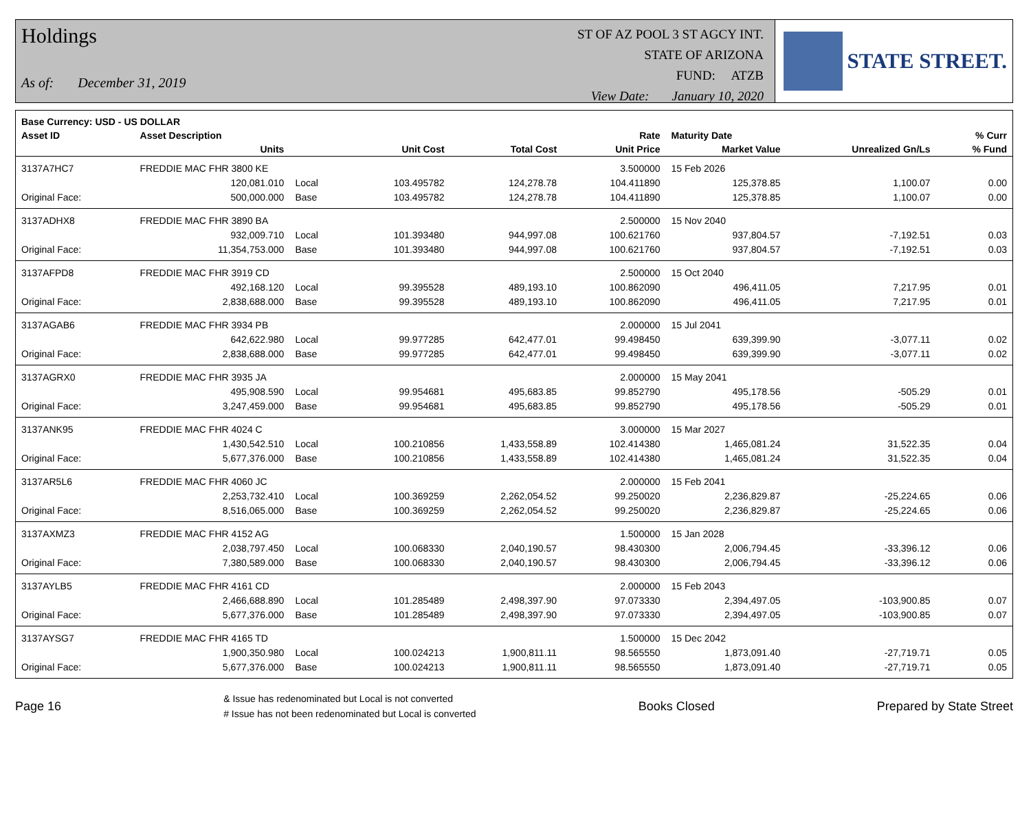Holdings
As of: December 31, 2019
ST OF AZ POOL 3 ST AGCY INT.
STATE OF ARIZONA
FUND: ATZB
View Date: January 10, 2020
STATE STREET.
| Base Currency: USD - US DOLLAR | | | | | | | | |
| --- | --- | --- | --- | --- | --- | --- | --- | --- |
| Asset ID | Asset Description | | | | Rate | Maturity Date | | % Curr |
| | Units | | Unit Cost | Total Cost | Unit Price | Market Value | Unrealized Gn/Ls | % Fund |
| 3137A7HC7 | FREDDIE MAC FHR 3800 KE | | | | 3.500000 | 15 Feb 2026 | | |
| | 120,081.010 | Local | 103.495782 | 124,278.78 | 104.411890 | 125,378.85 | 1,100.07 | 0.00 |
| Original Face: | 500,000.000 | Base | 103.495782 | 124,278.78 | 104.411890 | 125,378.85 | 1,100.07 | 0.00 |
| 3137ADHX8 | FREDDIE MAC FHR 3890 BA | | | | 2.500000 | 15 Nov 2040 | | |
| | 932,009.710 | Local | 101.393480 | 944,997.08 | 100.621760 | 937,804.57 | -7,192.51 | 0.03 |
| Original Face: | 11,354,753.000 | Base | 101.393480 | 944,997.08 | 100.621760 | 937,804.57 | -7,192.51 | 0.03 |
| 3137AFPD8 | FREDDIE MAC FHR 3919 CD | | | | 2.500000 | 15 Oct 2040 | | |
| | 492,168.120 | Local | 99.395528 | 489,193.10 | 100.862090 | 496,411.05 | 7,217.95 | 0.01 |
| Original Face: | 2,838,688.000 | Base | 99.395528 | 489,193.10 | 100.862090 | 496,411.05 | 7,217.95 | 0.01 |
| 3137AGAB6 | FREDDIE MAC FHR 3934 PB | | | | 2.000000 | 15 Jul 2041 | | |
| | 642,622.980 | Local | 99.977285 | 642,477.01 | 99.498450 | 639,399.90 | -3,077.11 | 0.02 |
| Original Face: | 2,838,688.000 | Base | 99.977285 | 642,477.01 | 99.498450 | 639,399.90 | -3,077.11 | 0.02 |
| 3137AGRX0 | FREDDIE MAC FHR 3935 JA | | | | 2.000000 | 15 May 2041 | | |
| | 495,908.590 | Local | 99.954681 | 495,683.85 | 99.852790 | 495,178.56 | -505.29 | 0.01 |
| Original Face: | 3,247,459.000 | Base | 99.954681 | 495,683.85 | 99.852790 | 495,178.56 | -505.29 | 0.01 |
| 3137ANK95 | FREDDIE MAC FHR 4024 C | | | | 3.000000 | 15 Mar 2027 | | |
| | 1,430,542.510 | Local | 100.210856 | 1,433,558.89 | 102.414380 | 1,465,081.24 | 31,522.35 | 0.04 |
| Original Face: | 5,677,376.000 | Base | 100.210856 | 1,433,558.89 | 102.414380 | 1,465,081.24 | 31,522.35 | 0.04 |
| 3137AR5L6 | FREDDIE MAC FHR 4060 JC | | | | 2.000000 | 15 Feb 2041 | | |
| | 2,253,732.410 | Local | 100.369259 | 2,262,054.52 | 99.250020 | 2,236,829.87 | -25,224.65 | 0.06 |
| Original Face: | 8,516,065.000 | Base | 100.369259 | 2,262,054.52 | 99.250020 | 2,236,829.87 | -25,224.65 | 0.06 |
| 3137AXMZ3 | FREDDIE MAC FHR 4152 AG | | | | 1.500000 | 15 Jan 2028 | | |
| | 2,038,797.450 | Local | 100.068330 | 2,040,190.57 | 98.430300 | 2,006,794.45 | -33,396.12 | 0.06 |
| Original Face: | 7,380,589.000 | Base | 100.068330 | 2,040,190.57 | 98.430300 | 2,006,794.45 | -33,396.12 | 0.06 |
| 3137AYLB5 | FREDDIE MAC FHR 4161 CD | | | | 2.000000 | 15 Feb 2043 | | |
| | 2,466,688.890 | Local | 101.285489 | 2,498,397.90 | 97.073330 | 2,394,497.05 | -103,900.85 | 0.07 |
| Original Face: | 5,677,376.000 | Base | 101.285489 | 2,498,397.90 | 97.073330 | 2,394,497.05 | -103,900.85 | 0.07 |
| 3137AYSG7 | FREDDIE MAC FHR 4165 TD | | | | 1.500000 | 15 Dec 2042 | | |
| | 1,900,350.980 | Local | 100.024213 | 1,900,811.11 | 98.565550 | 1,873,091.40 | -27,719.71 | 0.05 |
| Original Face: | 5,677,376.000 | Base | 100.024213 | 1,900,811.11 | 98.565550 | 1,873,091.40 | -27,719.71 | 0.05 |
Page 16
& Issue has redenominated but Local is not converted
# Issue has not been redenominated but Local is converted
Books Closed Prepared by State Street